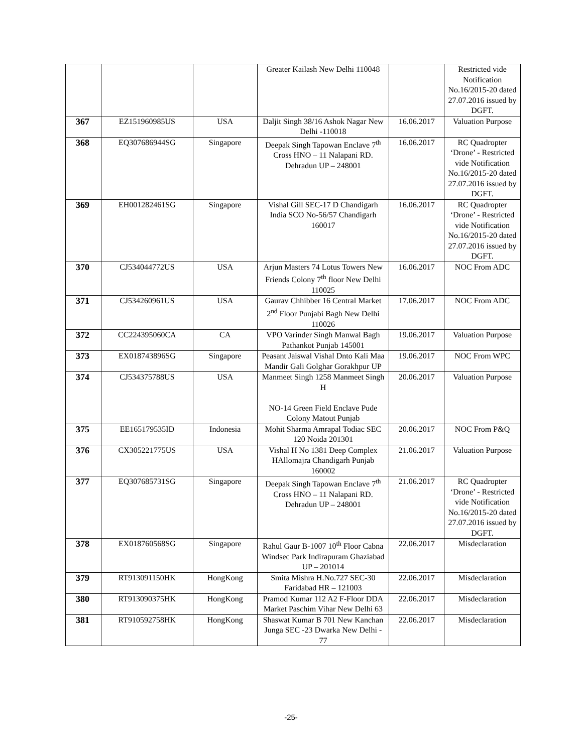| | | | Greater Kailash New Delhi 110048 | | Restricted vide Notification No.16/2015-20 dated 27.07.2016 issued by DGFT. |
| 367 | EZ151960985US | USA | Daljit Singh 38/16 Ashok Nagar New Delhi -110018 | 16.06.2017 | Valuation Purpose |
| 368 | EQ307686944SG | Singapore | Deepak Singh Tapowan Enclave 7<sup>th</sup> Cross HNO – 11 Nalapani RD. Dehradun UP – 248001 | 16.06.2017 | RC Quadropter ‘Drone’ - Restricted vide Notification No.16/2015-20 dated 27.07.2016 issued by DGFT. |
| 369 | EH001282461SG | Singapore | Vishal Gill SEC-17 D Chandigarh India SCO No-56/57 Chandigarh 160017 | 16.06.2017 | RC Quadropter ‘Drone’ - Restricted vide Notification No.16/2015-20 dated 27.07.2016 issued by DGFT. |
| 370 | CJ534044772US | USA | Arjun Masters 74 Lotus Towers New Friends Colony 7<sup>th</sup> floor New Delhi 110025 | 16.06.2017 | NOC From ADC |
| 371 | CJ534260961US | USA | Gaurav Chhibber 16 Central Market 2<sup>nd</sup> Floor Punjabi Bagh New Delhi 110026 | 17.06.2017 | NOC From ADC |
| 372 | CC224395060CA | CA | VPO Varinder Singh Manwal Bagh Pathankot Punjab 145001 | 19.06.2017 | Valuation Purpose |
| 373 | EX018743896SG | Singapore | Peasant Jaiswal Vishal Dnto Kali Maa Mandir Gali Golghar Gorakhpur UP | 19.06.2017 | NOC From WPC |
| 374 | CJ534375788US | USA | Manmeet Singh 1258 Manmeet Singh H NO-14 Green Field Enclave Pude Colony Matout Punjab | 20.06.2017 | Valuation Purpose |
| 375 | EE165179535ID | Indonesia | Mohit Sharma Amrapal Todiac SEC 120 Noida 201301 | 20.06.2017 | NOC From P&Q |
| 376 | CX305221775US | USA | Vishal H No 1381 Deep Complex HAllomajra Chandigarh Punjab 160002 | 21.06.2017 | Valuation Purpose |
| 377 | EQ307685731SG | Singapore | Deepak Singh Tapowan Enclave 7<sup>th</sup> Cross HNO – 11 Nalapani RD. Dehradun UP – 248001 | 21.06.2017 | RC Quadropter ‘Drone’ - Restricted vide Notification No.16/2015-20 dated 27.07.2016 issued by DGFT. |
| 378 | EX018760568SG | Singapore | Rahul Gaur B-1007 10<sup>th</sup> Floor Cabna Windsec Park Indirapuram Ghaziabad UP – 201014 | 22.06.2017 | Misdeclaration |
| 379 | RT913091150HK | HongKong | Smita Mishra H.No.727 SEC-30 Faridabad HR – 121003 | 22.06.2017 | Misdeclaration |
| 380 | RT913090375HK | HongKong | Pramod Kumar 112 A2 F-Floor DDA Market Paschim Vihar New Delhi 63 | 22.06.2017 | Misdeclaration |
| 381 | RT910592758HK | HongKong | Shaswat Kumar B 701 New Kanchan Junga SEC -23 Dwarka New Delhi - 77 | 22.06.2017 | Misdeclaration |
-25-